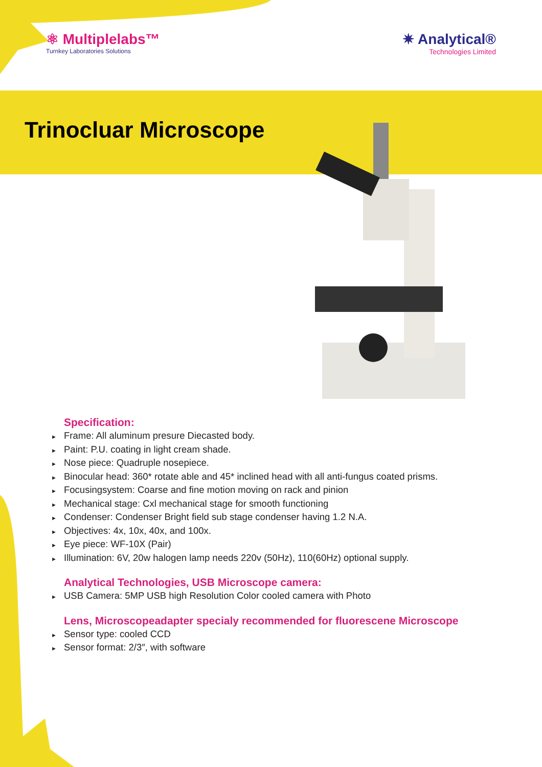⚛ Multiplelabs™
Turnkey Laboratories Solutions
✷ Analytical®
Technologies Limited
Trinocluar Microscope
Specification:
► Frame: All aluminum presure Diecasted body.
► Paint: P.U. coating in light cream shade.
► Nose piece: Quadruple nosepiece.
► Binocular head: 360* rotate able and 45* inclined head with all anti-fungus coated prisms.
► Focusingsystem: Coarse and fine motion moving on rack and pinion
► Mechanical stage: Cxl mechanical stage for smooth functioning
► Condenser: Condenser Bright field sub stage condenser having 1.2 N.A.
► Objectives: 4x, 10x, 40x, and 100x.
► Eye piece: WF-10X (Pair)
► Illumination: 6V, 20w halogen lamp needs 220v (50Hz), 110(60Hz) optional supply.
Analytical Technologies, USB Microscope camera:
► USB Camera: 5MP USB high Resolution Color cooled camera with Photo
Lens, Microscopeadapter specialy recommended for fluorescene Microscope
► Sensor type: cooled CCD
► Sensor format: 2/3″, with software